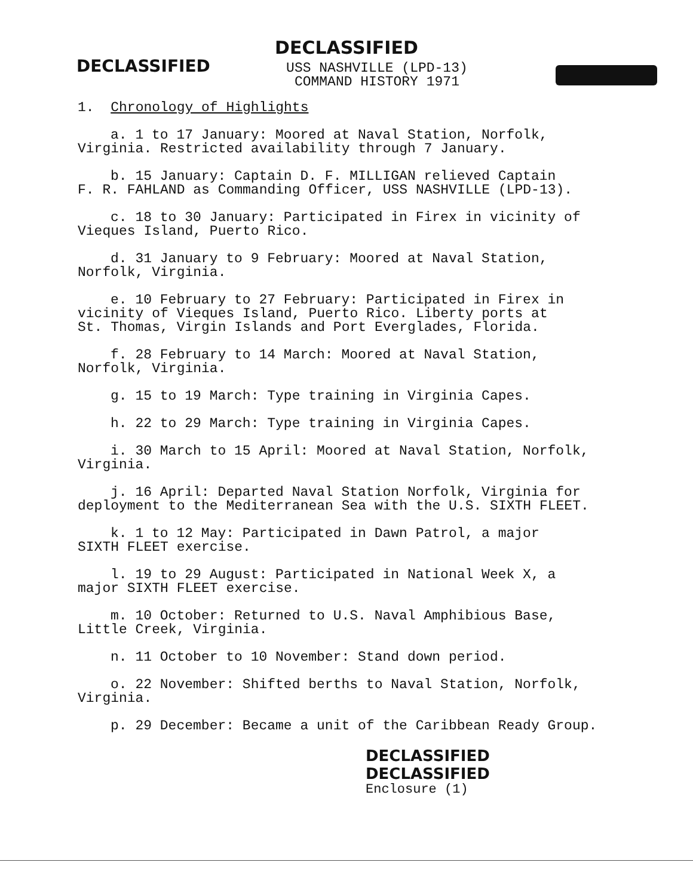DECLASSIFIED
DECLASSIFIED
USS NASHVILLE (LPD-13)
COMMAND HISTORY 1971
1. Chronology of Highlights
a. 1 to 17 January: Moored at Naval Station, Norfolk,
Virginia. Restricted availability through 7 January.
b. 15 January: Captain D. F. MILLIGAN relieved Captain
F. R. FAHLAND as Commanding Officer, USS NASHVILLE (LPD-13).
c. 18 to 30 January: Participated in Firex in vicinity of
Vieques Island, Puerto Rico.
d. 31 January to 9 February: Moored at Naval Station,
Norfolk, Virginia.
e. 10 February to 27 February: Participated in Firex in
vicinity of Vieques Island, Puerto Rico. Liberty ports at
St. Thomas, Virgin Islands and Port Everglades, Florida.
f. 28 February to 14 March: Moored at Naval Station,
Norfolk, Virginia.
g. 15 to 19 March: Type training in Virginia Capes.
h. 22 to 29 March: Type training in Virginia Capes.
i. 30 March to 15 April: Moored at Naval Station, Norfolk,
Virginia.
j. 16 April: Departed Naval Station Norfolk, Virginia for
deployment to the Mediterranean Sea with the U.S. SIXTH FLEET.
k. 1 to 12 May: Participated in Dawn Patrol, a major
SIXTH FLEET exercise.
l. 19 to 29 August: Participated in National Week X, a
major SIXTH FLEET exercise.
m. 10 October: Returned to U.S. Naval Amphibious Base,
Little Creek, Virginia.
n. 11 October to 10 November: Stand down period.
o. 22 November: Shifted berths to Naval Station, Norfolk,
Virginia.
p. 29 December: Became a unit of the Caribbean Ready Group.
DECLASSIFIED
DECLASSIFIED
Enclosure (1)